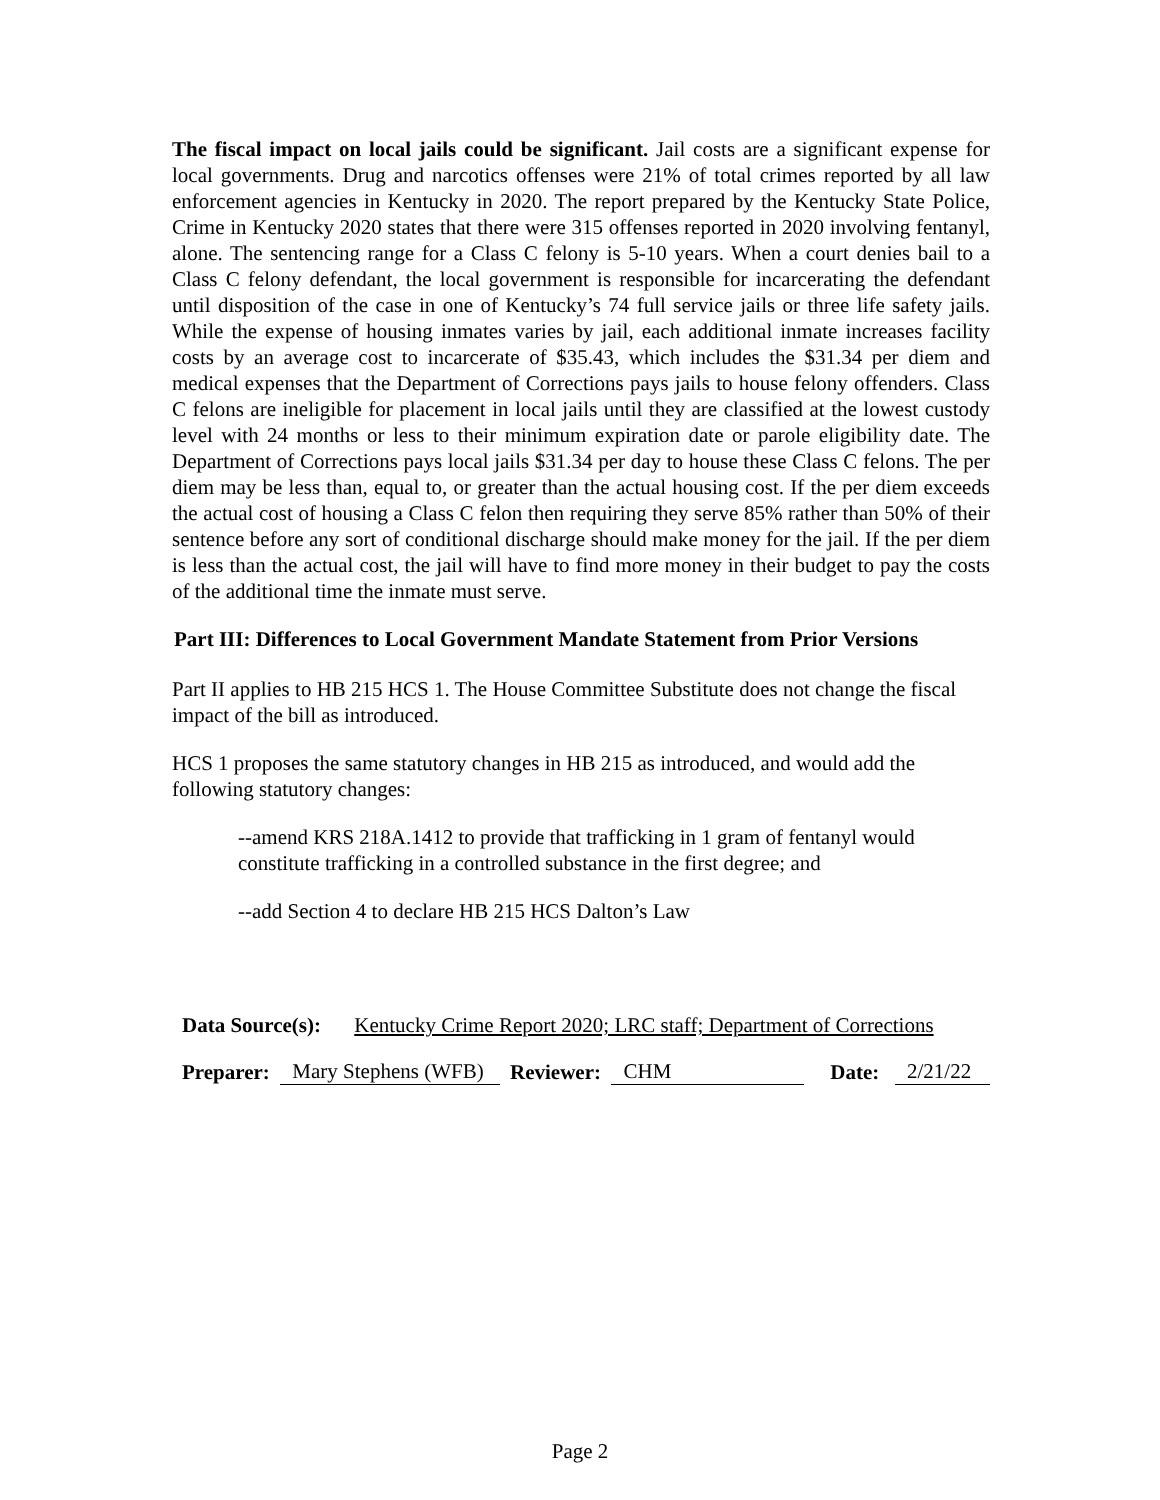The fiscal impact on local jails could be significant. Jail costs are a significant expense for local governments. Drug and narcotics offenses were 21% of total crimes reported by all law enforcement agencies in Kentucky in 2020. The report prepared by the Kentucky State Police, Crime in Kentucky 2020 states that there were 315 offenses reported in 2020 involving fentanyl, alone. The sentencing range for a Class C felony is 5-10 years. When a court denies bail to a Class C felony defendant, the local government is responsible for incarcerating the defendant until disposition of the case in one of Kentucky’s 74 full service jails or three life safety jails. While the expense of housing inmates varies by jail, each additional inmate increases facility costs by an average cost to incarcerate of $35.43, which includes the $31.34 per diem and medical expenses that the Department of Corrections pays jails to house felony offenders. Class C felons are ineligible for placement in local jails until they are classified at the lowest custody level with 24 months or less to their minimum expiration date or parole eligibility date. The Department of Corrections pays local jails $31.34 per day to house these Class C felons. The per diem may be less than, equal to, or greater than the actual housing cost. If the per diem exceeds the actual cost of housing a Class C felon then requiring they serve 85% rather than 50% of their sentence before any sort of conditional discharge should make money for the jail. If the per diem is less than the actual cost, the jail will have to find more money in their budget to pay the costs of the additional time the inmate must serve.
Part III: Differences to Local Government Mandate Statement from Prior Versions
Part II applies to HB 215 HCS 1. The House Committee Substitute does not change the fiscal impact of the bill as introduced.
HCS 1 proposes the same statutory changes in HB 215 as introduced, and would add the following statutory changes:
--amend KRS 218A.1412 to provide that trafficking in 1 gram of fentanyl would constitute trafficking in a controlled substance in the first degree; and
--add Section 4 to declare HB 215 HCS Dalton’s Law
Data Source(s): Kentucky Crime Report 2020; LRC staff; Department of Corrections
Preparer: Mary Stephens (WFB) Reviewer: CHM Date: 2/21/22
Page 2